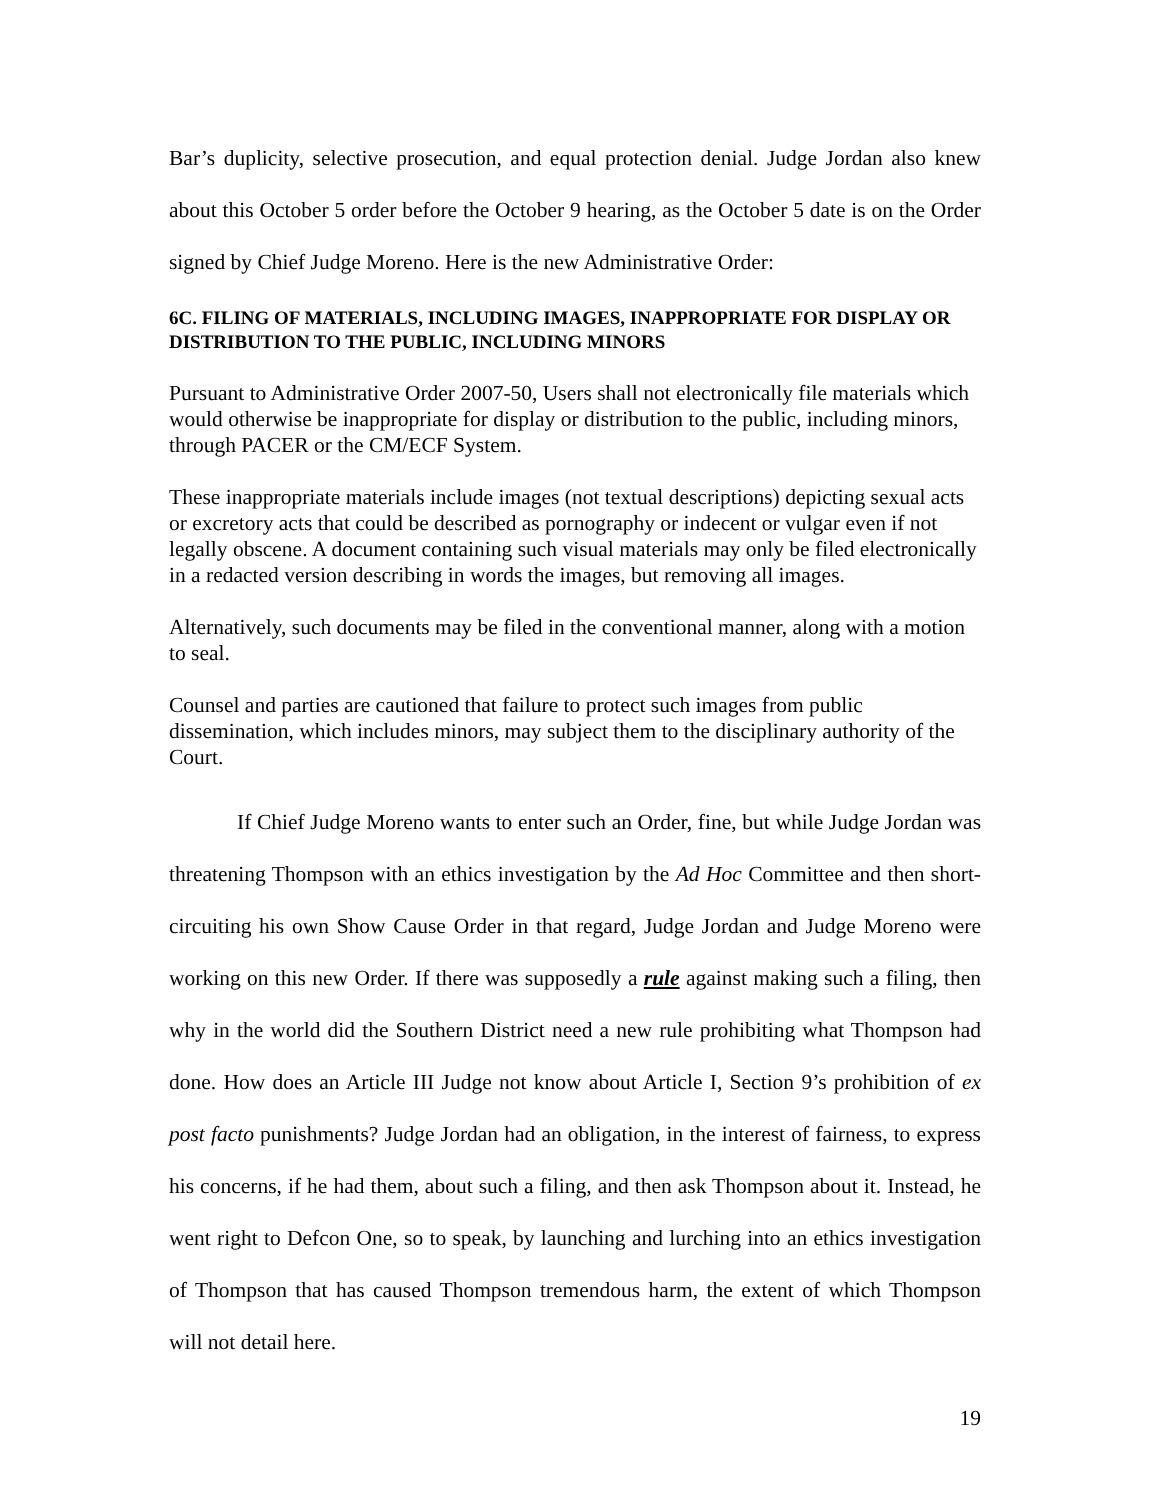Bar’s duplicity, selective prosecution, and equal protection denial. Judge Jordan also knew about this October 5 order before the October 9 hearing, as the October 5 date is on the Order signed by Chief Judge Moreno. Here is the new Administrative Order:
6C. FILING OF MATERIALS, INCLUDING IMAGES, INAPPROPRIATE FOR DISPLAY OR DISTRIBUTION TO THE PUBLIC, INCLUDING MINORS
Pursuant to Administrative Order 2007-50, Users shall not electronically file materials which would otherwise be inappropriate for display or distribution to the public, including minors, through PACER or the CM/ECF System.
These inappropriate materials include images (not textual descriptions) depicting sexual acts or excretory acts that could be described as pornography or indecent or vulgar even if not legally obscene. A document containing such visual materials may only be filed electronically in a redacted version describing in words the images, but removing all images.
Alternatively, such documents may be filed in the conventional manner, along with a motion to seal.
Counsel and parties are cautioned that failure to protect such images from public dissemination, which includes minors, may subject them to the disciplinary authority of the Court.
If Chief Judge Moreno wants to enter such an Order, fine, but while Judge Jordan was threatening Thompson with an ethics investigation by the Ad Hoc Committee and then short-circuiting his own Show Cause Order in that regard, Judge Jordan and Judge Moreno were working on this new Order. If there was supposedly a rule against making such a filing, then why in the world did the Southern District need a new rule prohibiting what Thompson had done. How does an Article III Judge not know about Article I, Section 9’s prohibition of ex post facto punishments? Judge Jordan had an obligation, in the interest of fairness, to express his concerns, if he had them, about such a filing, and then ask Thompson about it. Instead, he went right to Defcon One, so to speak, by launching and lurching into an ethics investigation of Thompson that has caused Thompson tremendous harm, the extent of which Thompson will not detail here.
19